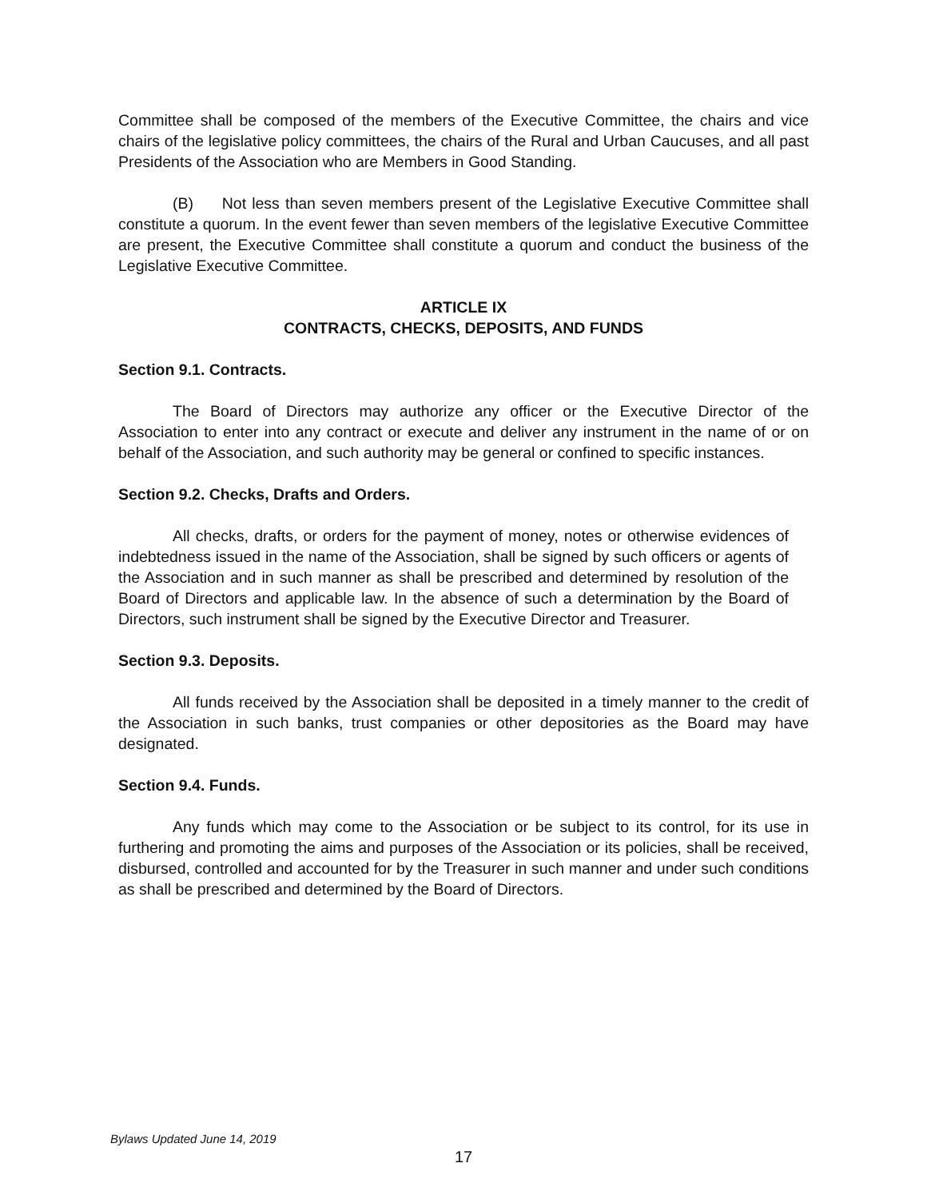Committee shall be composed of the members of the Executive Committee, the chairs and vice chairs of the legislative policy committees, the chairs of the Rural and Urban Caucuses, and all past Presidents of the Association who are Members in Good Standing.
(B) Not less than seven members present of the Legislative Executive Committee shall constitute a quorum. In the event fewer than seven members of the legislative Executive Committee are present, the Executive Committee shall constitute a quorum and conduct the business of the Legislative Executive Committee.
ARTICLE IX
CONTRACTS, CHECKS, DEPOSITS, AND FUNDS
Section 9.1. Contracts.
The Board of Directors may authorize any officer or the Executive Director of the Association to enter into any contract or execute and deliver any instrument in the name of or on behalf of the Association, and such authority may be general or confined to specific instances.
Section 9.2. Checks, Drafts and Orders.
All checks, drafts, or orders for the payment of money, notes or otherwise evidences of indebtedness issued in the name of the Association, shall be signed by such officers or agents of the Association and in such manner as shall be prescribed and determined by resolution of the Board of Directors and applicable law. In the absence of such a determination by the Board of Directors, such instrument shall be signed by the Executive Director and Treasurer.
Section 9.3. Deposits.
All funds received by the Association shall be deposited in a timely manner to the credit of the Association in such banks, trust companies or other depositories as the Board may have designated.
Section 9.4. Funds.
Any funds which may come to the Association or be subject to its control, for its use in furthering and promoting the aims and purposes of the Association or its policies, shall be received, disbursed, controlled and accounted for by the Treasurer in such manner and under such conditions as shall be prescribed and determined by the Board of Directors.
Bylaws Updated June 14, 2019
17